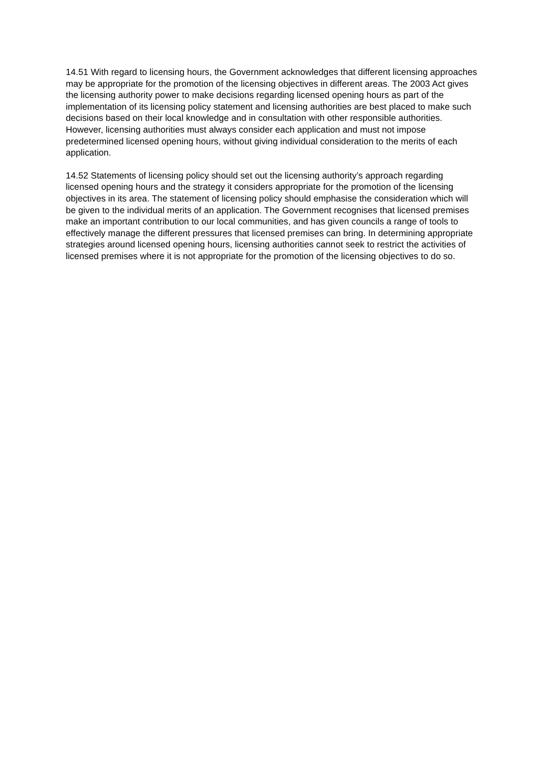14.51 With regard to licensing hours, the Government acknowledges that different licensing approaches may be appropriate for the promotion of the licensing objectives in different areas. The 2003 Act gives the licensing authority power to make decisions regarding licensed opening hours as part of the implementation of its licensing policy statement and licensing authorities are best placed to make such decisions based on their local knowledge and in consultation with other responsible authorities. However, licensing authorities must always consider each application and must not impose predetermined licensed opening hours, without giving individual consideration to the merits of each application.
14.52 Statements of licensing policy should set out the licensing authority’s approach regarding licensed opening hours and the strategy it considers appropriate for the promotion of the licensing objectives in its area. The statement of licensing policy should emphasise the consideration which will be given to the individual merits of an application. The Government recognises that licensed premises make an important contribution to our local communities, and has given councils a range of tools to effectively manage the different pressures that licensed premises can bring. In determining appropriate strategies around licensed opening hours, licensing authorities cannot seek to restrict the activities of licensed premises where it is not appropriate for the promotion of the licensing objectives to do so.